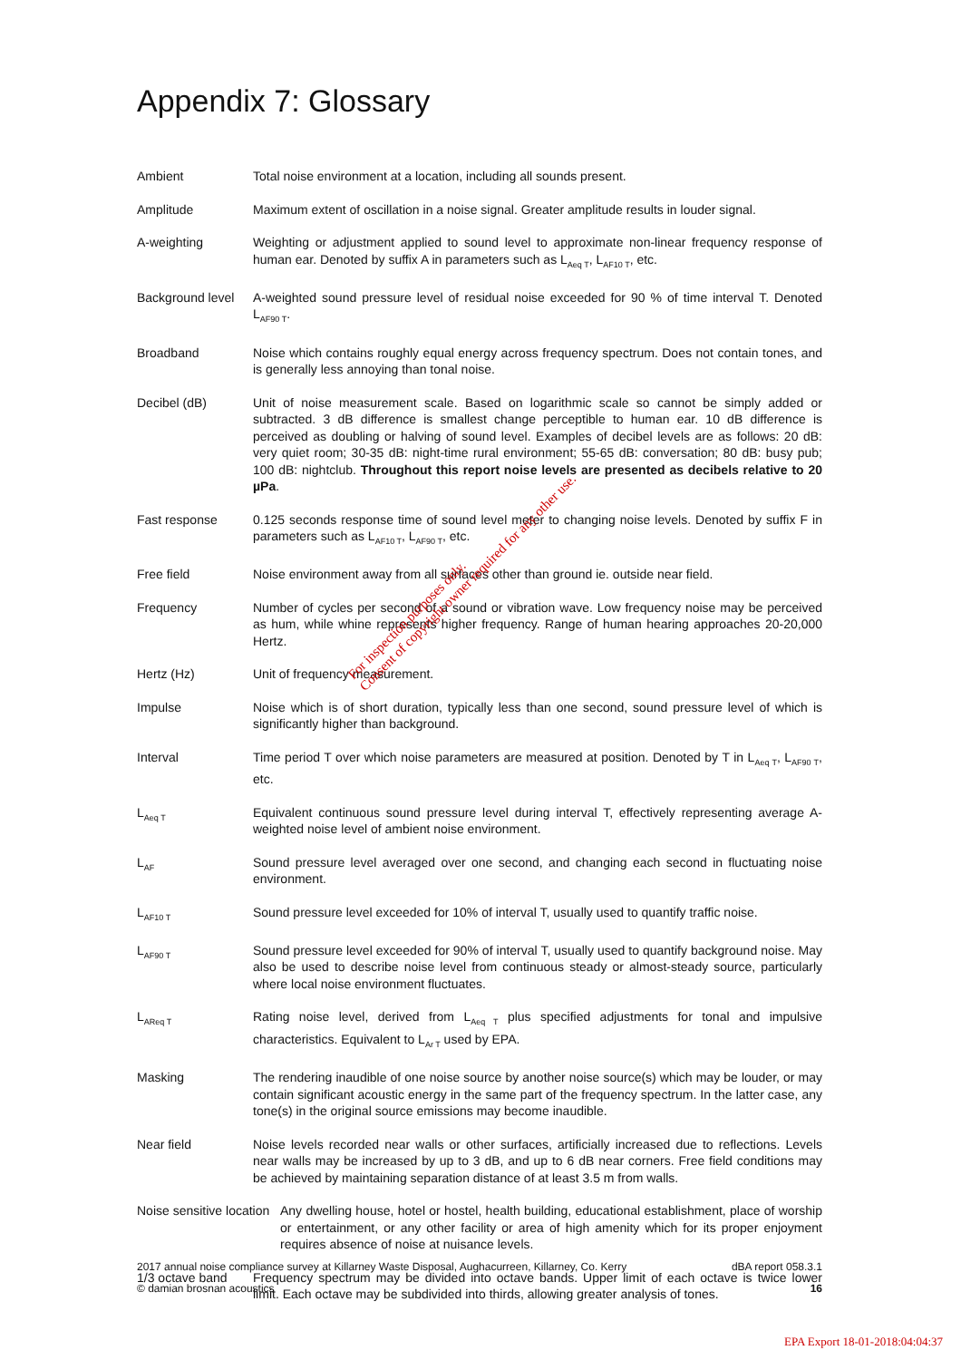Appendix 7: Glossary
Ambient Total noise environment at a location, including all sounds present.
Amplitude Maximum extent of oscillation in a noise signal. Greater amplitude results in louder signal.
A-weighting Weighting or adjustment applied to sound level to approximate non-linear frequency response of human ear. Denoted by suffix A in parameters such as L<sub>Aeq T</sub>, L<sub>AF10 T</sub>, etc.
Background level
A-weighted sound pressure level of residual noise exceeded for 90 % of time interval T. Denoted L<sub>AF90 T</sub>.
Broadband Noise which contains roughly equal energy across frequency spectrum. Does not contain tones, and is generally less annoying than tonal noise.
Decibel (dB) Unit of noise measurement scale. Based on logarithmic scale so cannot be simply added or subtracted. 3 dB difference is smallest change perceptible to human ear. 10 dB difference is perceived as doubling or halving of sound level. Examples of decibel levels are as follows: 20 dB: very quiet room; 30-35 dB: night-time rural environment; 55-65 dB: conversation; 80 dB: busy pub; 100 dB: nightclub. Throughout this report noise levels are presented as decibels relative to 20 µPa.
Fast response 0.125 seconds response time of sound level meter to changing noise levels. Denoted by suffix F in parameters such as L<sub>AF10 T</sub>, L<sub>AF90 T</sub>, etc.
Free field Noise environment away from all surfaces other than ground ie. outside near field.
Frequency Number of cycles per second of a sound or vibration wave. Low frequency noise may be perceived as hum, while whine represents higher frequency. Range of human hearing approaches 20-20,000 Hertz.
Hertz (Hz) Unit of frequency measurement.
Impulse Noise which is of short duration, typically less than one second, sound pressure level of which is significantly higher than background.
Interval Time period T over which noise parameters are measured at position. Denoted by T in L<sub>Aeq T</sub>, L<sub>AF90 T</sub>, etc.
L<sub>Aeq T</sub>
Equivalent continuous sound pressure level during interval T, effectively representing average A-weighted noise level of ambient noise environment.
L<sub>AF</sub>
Sound pressure level averaged over one second, and changing each second in fluctuating noise environment.
L<sub>AF10 T</sub>
Sound pressure level exceeded for 10% of interval T, usually used to quantify traffic noise.
L<sub>AF90 T</sub>
Sound pressure level exceeded for 90% of interval T, usually used to quantify background noise. May also be used to describe noise level from continuous steady or almost-steady source, particularly where local noise environment fluctuates.
L<sub>AReq T</sub>
Rating noise level, derived from L<sub>Aeq T</sub> plus specified adjustments for tonal and impulsive characteristics. Equivalent to L<sub>Ar T</sub> used by EPA.
Masking The rendering inaudible of one noise source by another noise source(s) which may be louder, or may contain significant acoustic energy in the same part of the frequency spectrum. In the latter case, any tone(s) in the original source emissions may become inaudible.
Near field Noise levels recorded near walls or other surfaces, artificially increased due to reflections. Levels near walls may be increased by up to 3 dB, and up to 6 dB near corners. Free field conditions may be achieved by maintaining separation distance of at least 3.5 m from walls.
Noise sensitive location
Any dwelling house, hotel or hostel, health building, educational establishment, place of worship or entertainment, or any other facility or area of high amenity which for its proper enjoyment requires absence of noise at nuisance levels.
1/3 octave band Frequency spectrum may be divided into octave bands. Upper limit of each octave is twice lower limit. Each octave may be subdivided into thirds, allowing greater analysis of tones.
For inspection purposes only.
Consent of copyright owner required for any other use.
2017 annual noise compliance survey at Killarney Waste Disposal, Aughacurreen, Killarney, Co. Kerry dBA report 058.3.1
© damian brosnan acoustics 16
EPA Export 18-01-2018:04:04:37